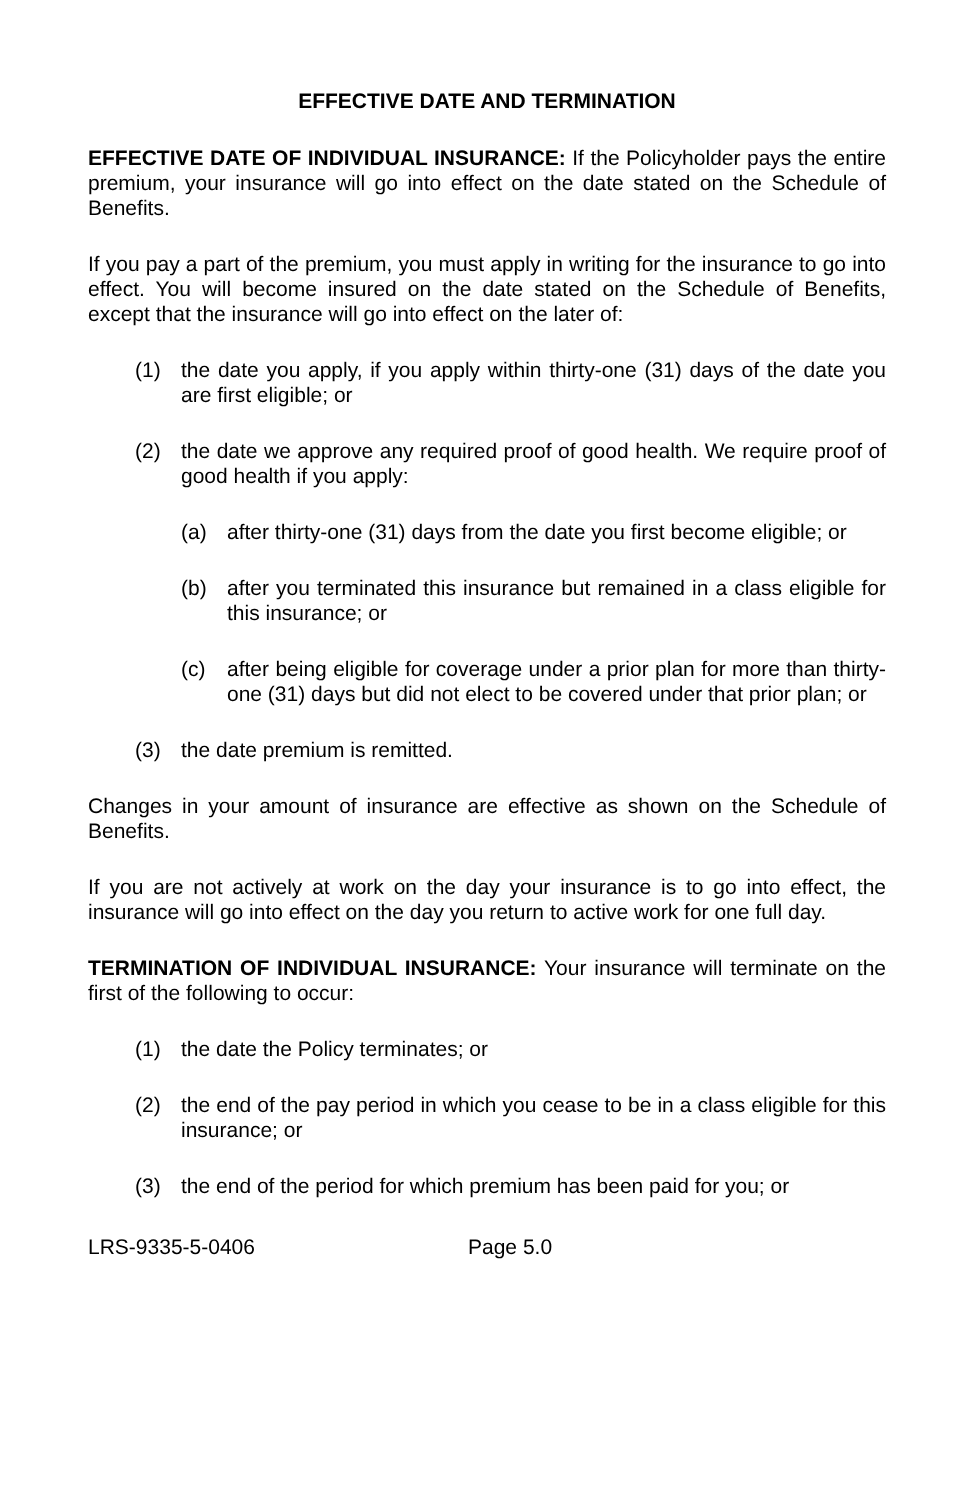EFFECTIVE DATE AND TERMINATION
EFFECTIVE DATE OF INDIVIDUAL INSURANCE: If the Policyholder pays the entire premium, your insurance will go into effect on the date stated on the Schedule of Benefits.
If you pay a part of the premium, you must apply in writing for the insurance to go into effect. You will become insured on the date stated on the Schedule of Benefits, except that the insurance will go into effect on the later of:
(1) the date you apply, if you apply within thirty-one (31) days of the date you are first eligible; or
(2) the date we approve any required proof of good health. We require proof of good health if you apply:
(a) after thirty-one (31) days from the date you first become eligible; or
(b) after you terminated this insurance but remained in a class eligible for this insurance; or
(c) after being eligible for coverage under a prior plan for more than thirty-one (31) days but did not elect to be covered under that prior plan; or
(3) the date premium is remitted.
Changes in your amount of insurance are effective as shown on the Schedule of Benefits.
If you are not actively at work on the day your insurance is to go into effect, the insurance will go into effect on the day you return to active work for one full day.
TERMINATION OF INDIVIDUAL INSURANCE: Your insurance will terminate on the first of the following to occur:
(1) the date the Policy terminates; or
(2) the end of the pay period in which you cease to be in a class eligible for this insurance; or
(3) the end of the period for which premium has been paid for you; or
LRS-9335-5-0406 Page 5.0